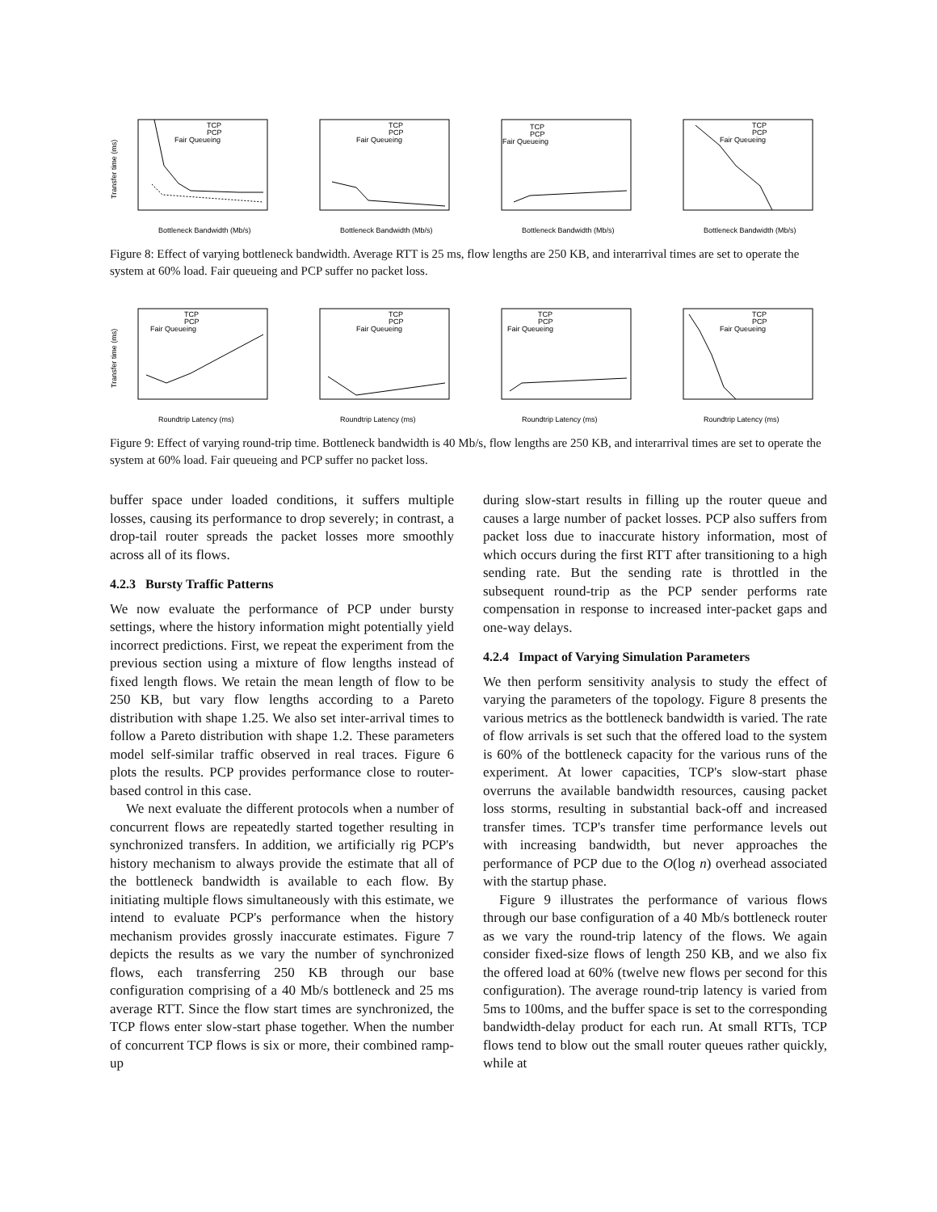Transfer time (ms)
Bottleneck Bandwidth (Mb/s)
TCP
PCP
Fair Queueing
Bottleneck Bandwidth (Mb/s)
TCP
PCP
Fair Queueing
Bottleneck Bandwidth (Mb/s)
TCP
PCP
Fair Queueing
Bottleneck Bandwidth (Mb/s)
TCP
PCP
Fair Queueing
Figure 8: Effect of varying bottleneck bandwidth. Average RTT is 25 ms, flow lengths are 250 KB, and interarrival times are set to operate the system at 60% load. Fair queueing and PCP suffer no packet loss.
Transfer time (ms)
Roundtrip Latency (ms)
TCP
PCP
Fair Queueing
Roundtrip Latency (ms)
TCP
PCP
Fair Queueing
Roundtrip Latency (ms)
TCP
PCP
Fair Queueing
Roundtrip Latency (ms)
TCP
PCP
Fair Queueing
Figure 9: Effect of varying round-trip time. Bottleneck bandwidth is 40 Mb/s, flow lengths are 250 KB, and interarrival times are set to operate the system at 60% load. Fair queueing and PCP suffer no packet loss.
buffer space under loaded conditions, it suffers multiple losses, causing its performance to drop severely; in contrast, a drop-tail router spreads the packet losses more smoothly across all of its flows.
4.2.3 Bursty Traffic Patterns
We now evaluate the performance of PCP under bursty settings, where the history information might potentially yield incorrect predictions. First, we repeat the experiment from the previous section using a mixture of flow lengths instead of fixed length flows. We retain the mean length of flow to be 250 KB, but vary flow lengths according to a Pareto distribution with shape 1.25. We also set inter-arrival times to follow a Pareto distribution with shape 1.2. These parameters model self-similar traffic observed in real traces. Figure 6 plots the results. PCP provides performance close to router-based control in this case.
We next evaluate the different protocols when a number of concurrent flows are repeatedly started together resulting in synchronized transfers. In addition, we artificially rig PCP's history mechanism to always provide the estimate that all of the bottleneck bandwidth is available to each flow. By initiating multiple flows simultaneously with this estimate, we intend to evaluate PCP's performance when the history mechanism provides grossly inaccurate estimates. Figure 7 depicts the results as we vary the number of synchronized flows, each transferring 250 KB through our base configuration comprising of a 40 Mb/s bottleneck and 25 ms average RTT. Since the flow start times are synchronized, the TCP flows enter slow-start phase together. When the number of concurrent TCP flows is six or more, their combined ramp-up
during slow-start results in filling up the router queue and causes a large number of packet losses. PCP also suffers from packet loss due to inaccurate history information, most of which occurs during the first RTT after transitioning to a high sending rate. But the sending rate is throttled in the subsequent round-trip as the PCP sender performs rate compensation in response to increased inter-packet gaps and one-way delays.
4.2.4 Impact of Varying Simulation Parameters
We then perform sensitivity analysis to study the effect of varying the parameters of the topology. Figure 8 presents the various metrics as the bottleneck bandwidth is varied. The rate of flow arrivals is set such that the offered load to the system is 60% of the bottleneck capacity for the various runs of the experiment. At lower capacities, TCP's slow-start phase overruns the available bandwidth resources, causing packet loss storms, resulting in substantial back-off and increased transfer times. TCP's transfer time performance levels out with increasing bandwidth, but never approaches the performance of PCP due to the O(log n) overhead associated with the startup phase.
Figure 9 illustrates the performance of various flows through our base configuration of a 40 Mb/s bottleneck router as we vary the round-trip latency of the flows. We again consider fixed-size flows of length 250 KB, and we also fix the offered load at 60% (twelve new flows per second for this configuration). The average round-trip latency is varied from 5ms to 100ms, and the buffer space is set to the corresponding bandwidth-delay product for each run. At small RTTs, TCP flows tend to blow out the small router queues rather quickly, while at